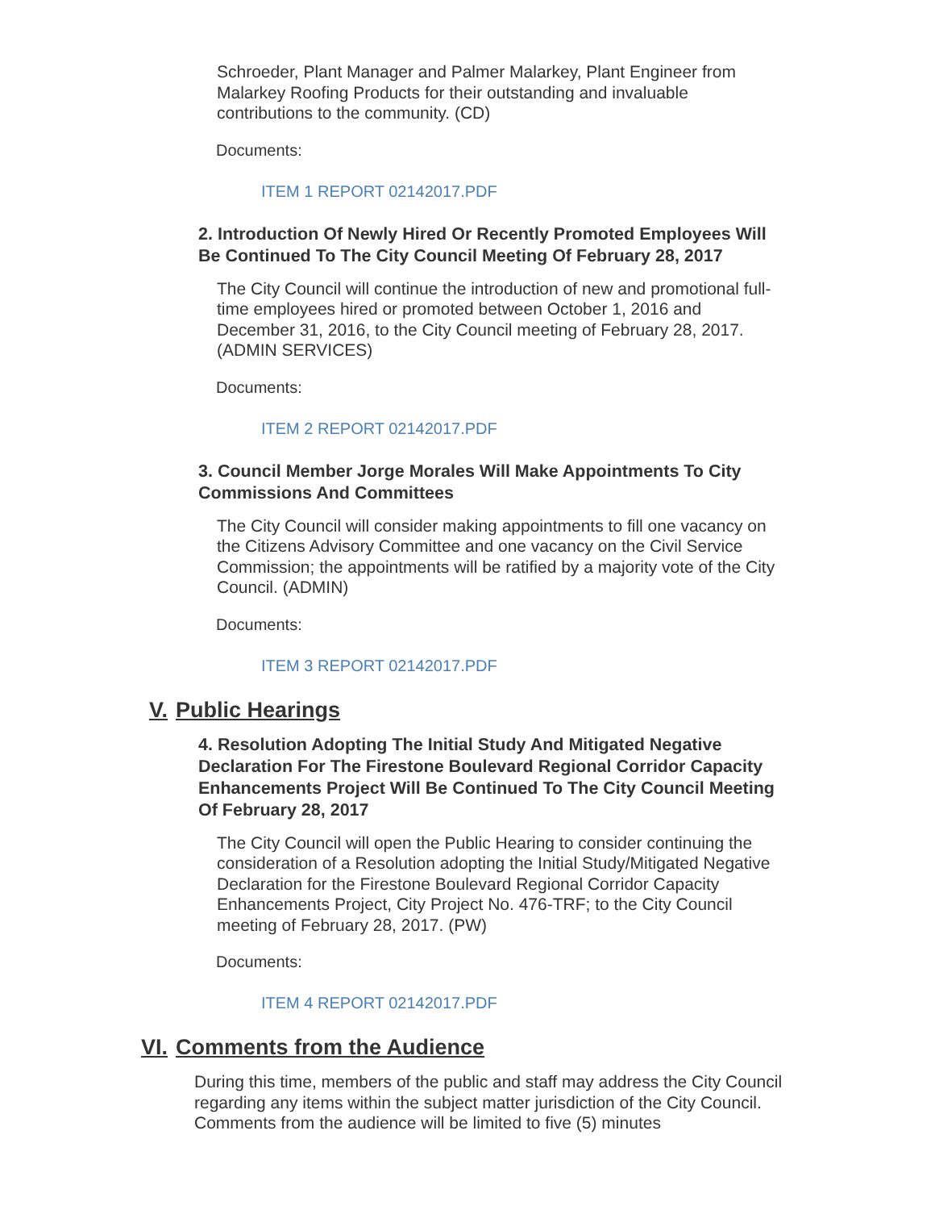Schroeder, Plant Manager and Palmer Malarkey, Plant Engineer from Malarkey Roofing Products for their outstanding and invaluable contributions to the community. (CD)
Documents:
ITEM 1 REPORT 02142017.PDF
2. Introduction Of Newly Hired Or Recently Promoted Employees Will Be Continued To The City Council Meeting Of February 28, 2017
The City Council will continue the introduction of new and promotional full-time employees hired or promoted between October 1, 2016 and December 31, 2016, to the City Council meeting of February 28, 2017. (ADMIN SERVICES)
Documents:
ITEM 2 REPORT 02142017.PDF
3. Council Member Jorge Morales Will Make Appointments To City Commissions And Committees
The City Council will consider making appointments to fill one vacancy on the Citizens Advisory Committee and one vacancy on the Civil Service Commission; the appointments will be ratified by a majority vote of the City Council. (ADMIN)
Documents:
ITEM 3 REPORT 02142017.PDF
V. Public Hearings
4. Resolution Adopting The Initial Study And Mitigated Negative Declaration For The Firestone Boulevard Regional Corridor Capacity Enhancements Project Will Be Continued To The City Council Meeting Of February 28, 2017
The City Council will open the Public Hearing to consider continuing the consideration of a Resolution adopting the Initial Study/Mitigated Negative Declaration for the Firestone Boulevard Regional Corridor Capacity Enhancements Project, City Project No. 476-TRF; to the City Council meeting of February 28, 2017. (PW)
Documents:
ITEM 4 REPORT 02142017.PDF
VI. Comments from the Audience
During this time, members of the public and staff may address the City Council regarding any items within the subject matter jurisdiction of the City Council. Comments from the audience will be limited to five (5) minutes